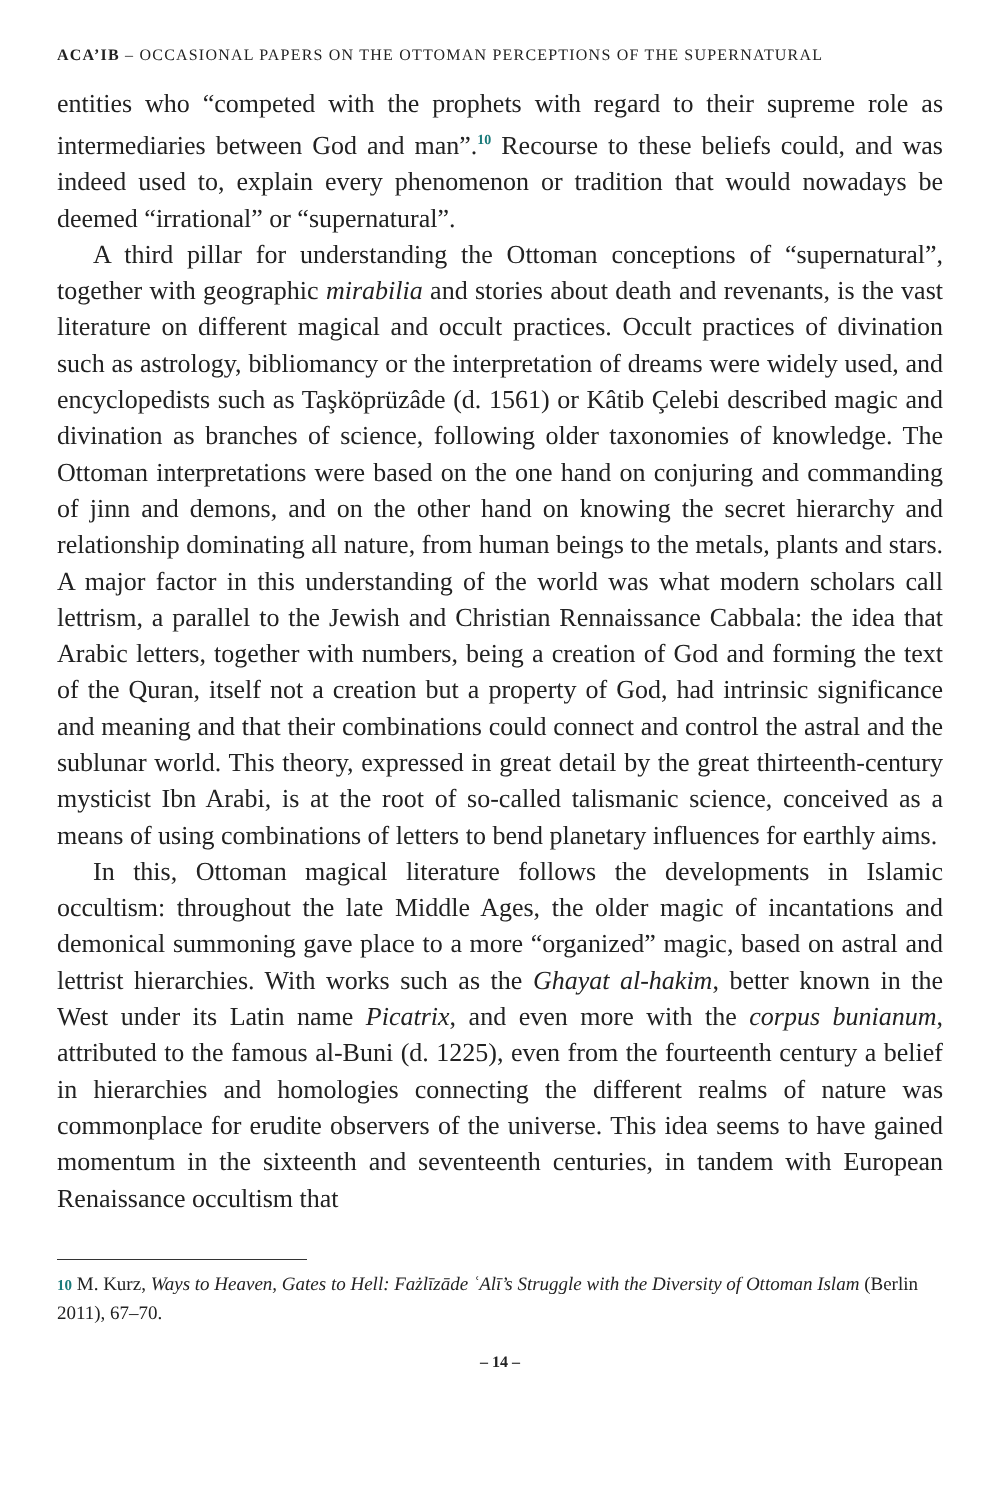ACA’IB – OCCASIONAL PAPERS ON THE OTTOMAN PERCEPTIONS OF THE SUPERNATURAL
entities who “competed with the prophets with regard to their supreme role as intermediaries between God and man”.<sup>10</sup> Recourse to these beliefs could, and was indeed used to, explain every phenomenon or tradition that would nowadays be deemed “irrational” or “supernatural”.
A third pillar for understanding the Ottoman conceptions of “supernatural”, together with geographic mirabilia and stories about death and revenants, is the vast literature on different magical and occult practices. Occult practices of divination such as astrology, bibliomancy or the interpretation of dreams were widely used, and encyclopedists such as Taşköprüzâde (d. 1561) or Kâtib Çelebi described magic and divination as branches of science, following older taxonomies of knowledge. The Ottoman interpretations were based on the one hand on conjuring and commanding of jinn and demons, and on the other hand on knowing the secret hierarchy and relationship dominating all nature, from human beings to the metals, plants and stars. A major factor in this understanding of the world was what modern scholars call lettrism, a parallel to the Jewish and Christian Rennaissance Cabbala: the idea that Arabic letters, together with numbers, being a creation of God and forming the text of the Quran, itself not a creation but a property of God, had intrinsic significance and meaning and that their combinations could connect and control the astral and the sublunar world. This theory, expressed in great detail by the great thirteenth-century mysticist Ibn Arabi, is at the root of so-called talismanic science, conceived as a means of using combinations of letters to bend planetary influences for earthly aims.
In this, Ottoman magical literature follows the developments in Islamic occultism: throughout the late Middle Ages, the older magic of incantations and demonical summoning gave place to a more “organized” magic, based on astral and lettrist hierarchies. With works such as the Ghayat al-hakim, better known in the West under its Latin name Picatrix, and even more with the corpus bunianum, attributed to the famous al-Buni (d. 1225), even from the fourteenth century a belief in hierarchies and homologies connecting the different realms of nature was commonplace for erudite observers of the universe. This idea seems to have gained momentum in the sixteenth and seventeenth centuries, in tandem with European Renaissance occultism that
10 M. Kurz, Ways to Heaven, Gates to Hell: Fażlīzāde ʿAlī’s Struggle with the Diversity of Ottoman Islam (Berlin 2011), 67–70.
– 14 –